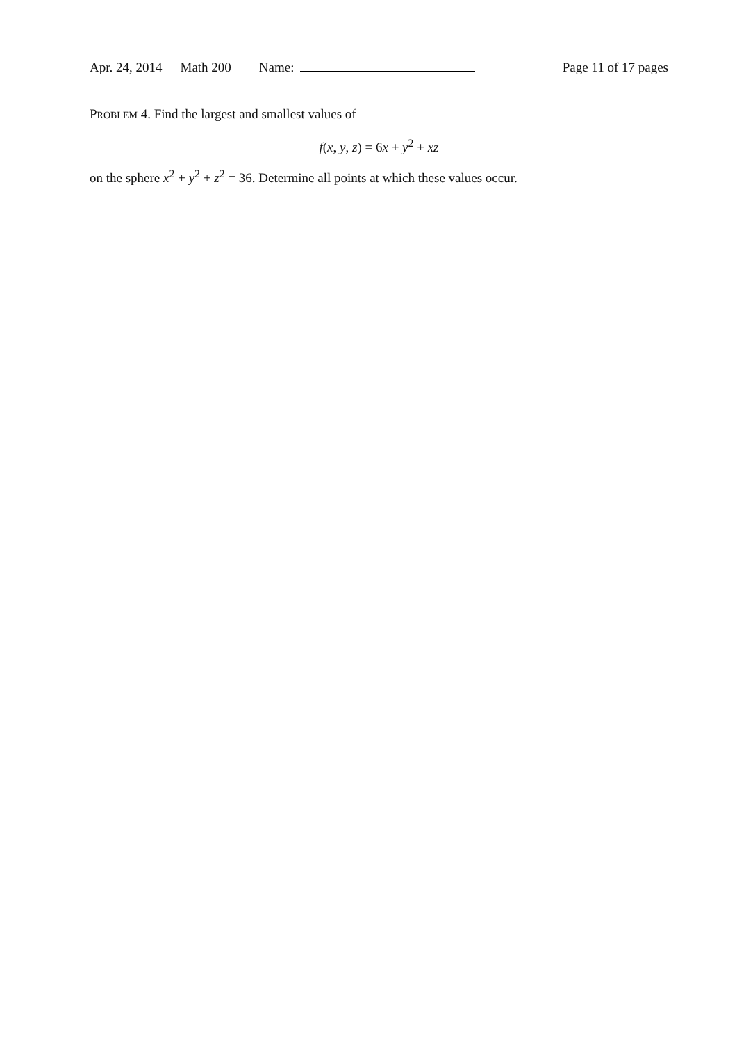Apr. 24, 2014 Math 200 Name: Page 11 of 17 pages
PROBLEM 4. Find the largest and smallest values of
f(x, y, z) = 6x + y<sup>2</sup> + xz
on the sphere x<sup>2</sup> + y<sup>2</sup> + z<sup>2</sup> = 36. Determine all points at which these values occur.